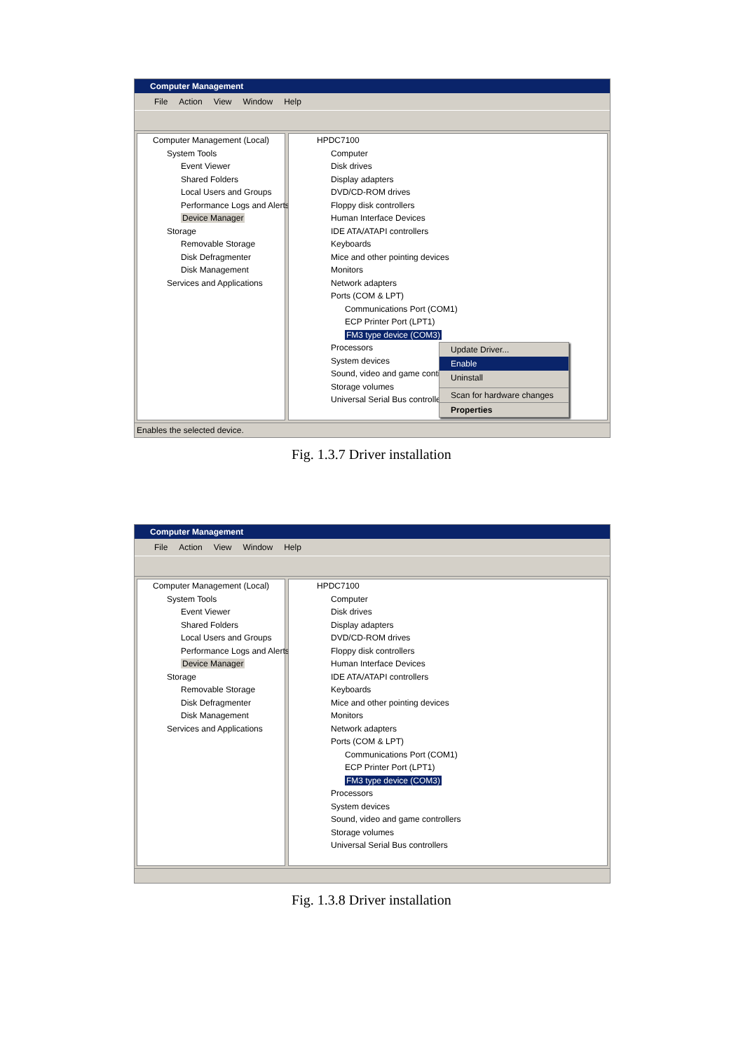Computer Management
File Action View Window Help
Computer Management (Local)
System Tools
Event Viewer
Shared Folders
Local Users and Groups
Performance Logs and Alerts
Device Manager
Storage
Removable Storage
Disk Defragmenter
Disk Management
Services and Applications
HPDC7100
Computer
Disk drives
Display adapters
DVD/CD-ROM drives
Floppy disk controllers
Human Interface Devices
IDE ATA/ATAPI controllers
Keyboards
Mice and other pointing devices
Monitors
Network adapters
Ports (COM & LPT)
Communications Port (COM1)
ECP Printer Port (LPT1)
FM3 type device (COM3)
Processors
System devices
Sound, video and game conti
Storage volumes
Universal Serial Bus controller
Enables the selected device.
Update Driver...
Enable
Uninstall
Scan for hardware changes
Properties
Fig. 1.3.7 Driver installation
Computer Management
File Action View Window Help
Computer Management (Local)
System Tools
Event Viewer
Shared Folders
Local Users and Groups
Performance Logs and Alerts
Device Manager
Storage
Removable Storage
Disk Defragmenter
Disk Management
Services and Applications
HPDC7100
Computer
Disk drives
Display adapters
DVD/CD-ROM drives
Floppy disk controllers
Human Interface Devices
IDE ATA/ATAPI controllers
Keyboards
Mice and other pointing devices
Monitors
Network adapters
Ports (COM & LPT)
Communications Port (COM1)
ECP Printer Port (LPT1)
FM3 type device (COM3)
Processors
System devices
Sound, video and game controllers
Storage volumes
Universal Serial Bus controllers
Fig. 1.3.8 Driver installation